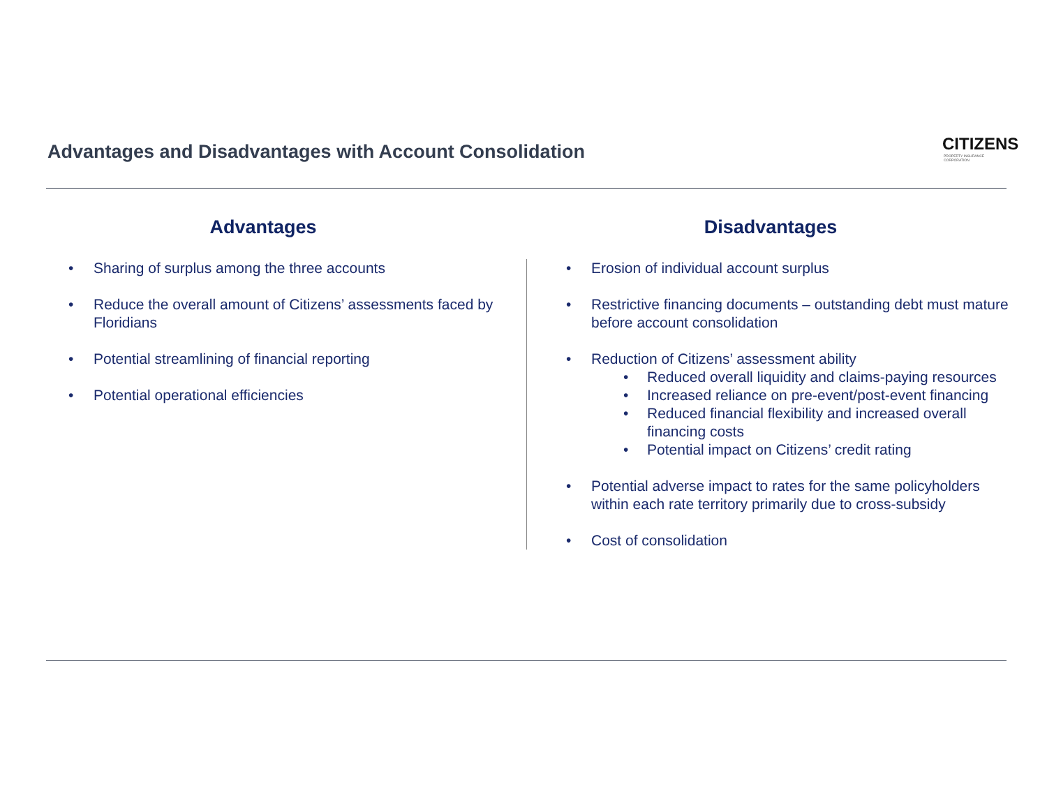Advantages and Disadvantages with Account Consolidation
CITIZENS
PROPERTY INSURANCE CORPORATION
Advantages
Sharing of surplus among the three accounts
Reduce the overall amount of Citizens’ assessments faced by Floridians
Potential streamlining of financial reporting
Potential operational efficiencies
Disadvantages
Erosion of individual account surplus
Restrictive financing documents – outstanding debt must mature before account consolidation
Reduction of Citizens’ assessment ability
Reduced overall liquidity and claims-paying resources
Increased reliance on pre-event/post-event financing
Reduced financial flexibility and increased overall financing costs
Potential impact on Citizens’ credit rating
Potential adverse impact to rates for the same policyholders within each rate territory primarily due to cross-subsidy
Cost of consolidation